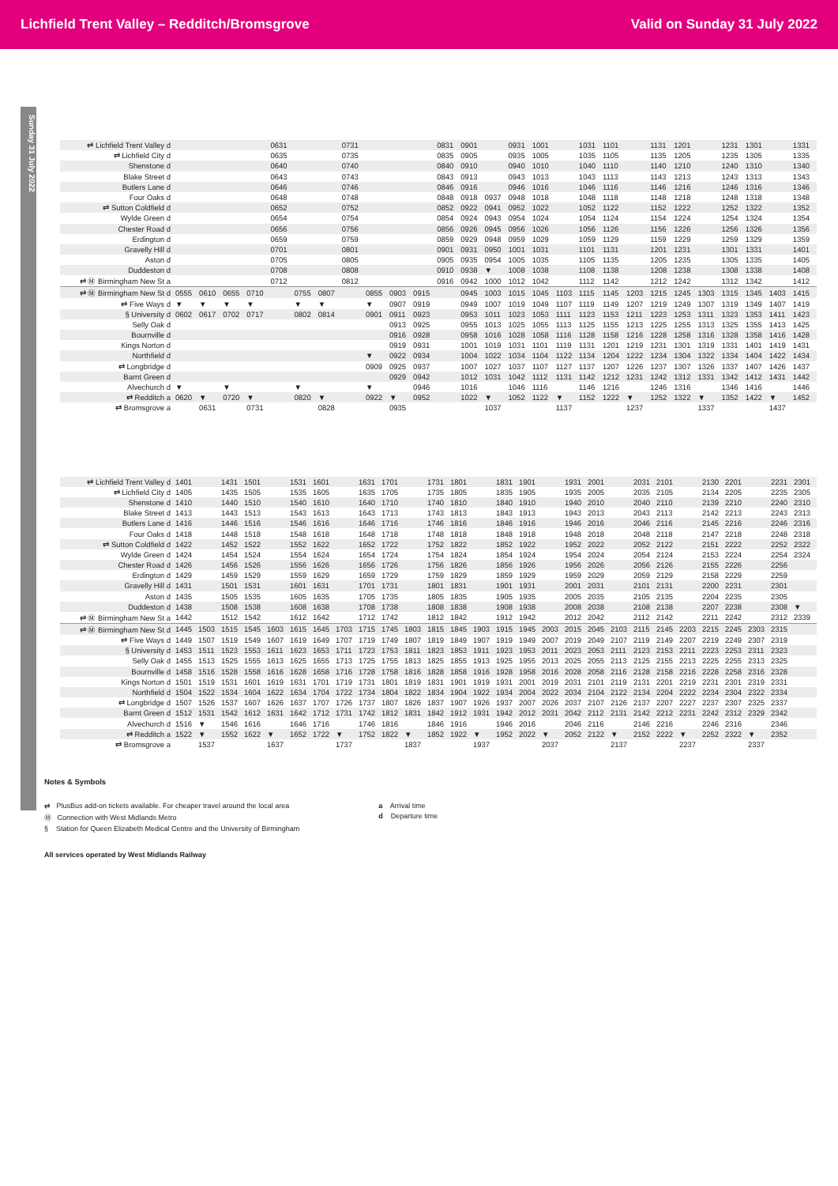Lichfield Trent Valley – Redditch/Bromsgrove Valid on Sunday 31 July 2022
Sunday 31 July 2022
| ⇄ Lichfield Trent Valley d | | | | | 0631 | | | 0731 | | | | 0831 | 0901 | | 0931 | 1001 | | 1031 | 1101 | | 1131 | 1201 | | 1231 | 1301 | | 1331 |
| ⇄ Lichfield City d | | | | | 0635 | | | 0735 | | | | 0835 | 0905 | | 0935 | 1005 | | 1035 | 1105 | | 1135 | 1205 | | 1235 | 1305 | | 1335 |
| Shenstone d | | | | | 0640 | | | 0740 | | | | 0840 | 0910 | | 0940 | 1010 | | 1040 | 1110 | | 1140 | 1210 | | 1240 | 1310 | | 1340 |
| Blake Street d | | | | | 0643 | | | 0743 | | | | 0843 | 0913 | | 0943 | 1013 | | 1043 | 1113 | | 1143 | 1213 | | 1243 | 1313 | | 1343 |
| Butlers Lane d | | | | | 0646 | | | 0746 | | | | 0846 | 0916 | | 0946 | 1016 | | 1046 | 1116 | | 1146 | 1216 | | 1246 | 1316 | | 1346 |
| Four Oaks d | | | | | 0648 | | | 0748 | | | | 0848 | 0918 | 0937 | 0948 | 1018 | | 1048 | 1118 | | 1148 | 1218 | | 1248 | 1318 | | 1348 |
| ⇄ Sutton Coldfield d | | | | | 0652 | | | 0752 | | | | 0852 | 0922 | 0941 | 0952 | 1022 | | 1052 | 1122 | | 1152 | 1222 | | 1252 | 1322 | | 1352 |
| Wylde Green d | | | | | 0654 | | | 0754 | | | | 0854 | 0924 | 0943 | 0954 | 1024 | | 1054 | 1124 | | 1154 | 1224 | | 1254 | 1324 | | 1354 |
| Chester Road d | | | | | 0656 | | | 0756 | | | | 0856 | 0926 | 0945 | 0956 | 1026 | | 1056 | 1126 | | 1156 | 1226 | | 1256 | 1326 | | 1356 |
| Erdington d | | | | | 0659 | | | 0759 | | | | 0859 | 0929 | 0948 | 0959 | 1029 | | 1059 | 1129 | | 1159 | 1229 | | 1259 | 1329 | | 1359 |
| Gravelly Hill d | | | | | 0701 | | | 0801 | | | | 0901 | 0931 | 0950 | 1001 | 1031 | | 1101 | 1131 | | 1201 | 1231 | | 1301 | 1331 | | 1401 |
| Aston d | | | | | 0705 | | | 0805 | | | | 0905 | 0935 | 0954 | 1005 | 1035 | | 1105 | 1135 | | 1205 | 1235 | | 1305 | 1335 | | 1405 |
| Duddeston d | | | | | 0708 | | | 0808 | | | | 0910 | 0938 | ▼ | 1008 | 1038 | | 1108 | 1138 | | 1208 | 1238 | | 1308 | 1338 | | 1408 |
| ⇄ Ⓜ Birmingham New St a | | | | | 0712 | | | 0812 | | | | 0916 | 0942 | 1000 | 1012 | 1042 | | 1112 | 1142 | | 1212 | 1242 | | 1312 | 1342 | | 1412 |
| ⇄ Ⓜ Birmingham New St d | 0555 | 0610 | 0655 | 0710 | | 0755 | 0807 | | 0855 | 0903 | 0915 | | 0945 | 1003 | 1015 | 1045 | 1103 | 1115 | 1145 | 1203 | 1215 | 1245 | 1303 | 1315 | 1345 | 1403 | 1415 |
| ⇄ Five Ways d | ▼ | ▼ | ▼ | ▼ | | ▼ | ▼ | | ▼ | 0907 | 0919 | | 0949 | 1007 | 1019 | 1049 | 1107 | 1119 | 1149 | 1207 | 1219 | 1249 | 1307 | 1319 | 1349 | 1407 | 1419 |
| § University d | 0602 | 0617 | 0702 | 0717 | | 0802 | 0814 | | 0901 | 0911 | 0923 | | 0953 | 1011 | 1023 | 1053 | 1111 | 1123 | 1153 | 1211 | 1223 | 1253 | 1311 | 1323 | 1353 | 1411 | 1423 |
| Selly Oak d | | | | | | | | | | 0913 | 0925 | | 0955 | 1013 | 1025 | 1055 | 1113 | 1125 | 1155 | 1213 | 1225 | 1255 | 1313 | 1325 | 1355 | 1413 | 1425 |
| Bournville d | | | | | | | | | | 0916 | 0928 | | 0958 | 1016 | 1028 | 1058 | 1116 | 1128 | 1158 | 1216 | 1228 | 1258 | 1316 | 1328 | 1358 | 1416 | 1428 |
| Kings Norton d | | | | | | | | | | 0919 | 0931 | | 1001 | 1019 | 1031 | 1101 | 1119 | 1131 | 1201 | 1219 | 1231 | 1301 | 1319 | 1331 | 1401 | 1419 | 1431 |
| Northfield d | | | | | | | | | ▼ | 0922 | 0934 | | 1004 | 1022 | 1034 | 1104 | 1122 | 1134 | 1204 | 1222 | 1234 | 1304 | 1322 | 1334 | 1404 | 1422 | 1434 |
| ⇄ Longbridge d | | | | | | | | | 0909 | 0925 | 0937 | | 1007 | 1027 | 1037 | 1107 | 1127 | 1137 | 1207 | 1226 | 1237 | 1307 | 1326 | 1337 | 1407 | 1426 | 1437 |
| Barnt Green d | | | | | | | | | | 0929 | 0942 | | 1012 | 1031 | 1042 | 1112 | 1131 | 1142 | 1212 | 1231 | 1242 | 1312 | 1331 | 1342 | 1412 | 1431 | 1442 |
| Alvechurch d | ▼ | | ▼ | | | ▼ | | | ▼ | | 0946 | | 1016 | | 1046 | 1116 | | 1146 | 1216 | | 1246 | 1316 | | 1346 | 1416 | | 1446 |
| ⇄ Redditch a | 0620 | ▼ | 0720 | ▼ | | 0820 | ▼ | | 0922 | ▼ | 0952 | | 1022 | ▼ | 1052 | 1122 | ▼ | 1152 | 1222 | ▼ | 1252 | 1322 | ▼ | 1352 | 1422 | ▼ | 1452 |
| ⇄ Bromsgrove a | | 0631 | | 0731 | | | 0828 | | | 0935 | | | | 1037 | | | 1137 | | | 1237 | | | 1337 | | | 1437 | |
| ⇄ Lichfield Trent Valley d | 1401 | | 1431 | 1501 | | 1531 | 1601 | | 1631 | 1701 | | 1731 | 1801 | | 1831 | 1901 | | 1931 | 2001 | | 2031 | 2101 | | 2130 | 2201 | | 2231 | 2301 |
| ⇄ Lichfield City d | 1405 | | 1435 | 1505 | | 1535 | 1605 | | 1635 | 1705 | | 1735 | 1805 | | 1835 | 1905 | | 1935 | 2005 | | 2035 | 2105 | | 2134 | 2205 | | 2235 | 2305 |
| Shenstone d | 1410 | | 1440 | 1510 | | 1540 | 1610 | | 1640 | 1710 | | 1740 | 1810 | | 1840 | 1910 | | 1940 | 2010 | | 2040 | 2110 | | 2139 | 2210 | | 2240 | 2310 |
| Blake Street d | 1413 | | 1443 | 1513 | | 1543 | 1613 | | 1643 | 1713 | | 1743 | 1813 | | 1843 | 1913 | | 1943 | 2013 | | 2043 | 2113 | | 2142 | 2213 | | 2243 | 2313 |
| Butlers Lane d | 1416 | | 1446 | 1516 | | 1546 | 1616 | | 1646 | 1716 | | 1746 | 1816 | | 1846 | 1916 | | 1946 | 2016 | | 2046 | 2116 | | 2145 | 2216 | | 2246 | 2316 |
| Four Oaks d | 1418 | | 1448 | 1518 | | 1548 | 1618 | | 1648 | 1718 | | 1748 | 1818 | | 1848 | 1918 | | 1948 | 2018 | | 2048 | 2118 | | 2147 | 2218 | | 2248 | 2318 |
| ⇄ Sutton Coldfield d | 1422 | | 1452 | 1522 | | 1552 | 1622 | | 1652 | 1722 | | 1752 | 1822 | | 1852 | 1922 | | 1952 | 2022 | | 2052 | 2122 | | 2151 | 2222 | | 2252 | 2322 |
| Wylde Green d | 1424 | | 1454 | 1524 | | 1554 | 1624 | | 1654 | 1724 | | 1754 | 1824 | | 1854 | 1924 | | 1954 | 2024 | | 2054 | 2124 | | 2153 | 2224 | | 2254 | 2324 |
| Chester Road d | 1426 | | 1456 | 1526 | | 1556 | 1626 | | 1656 | 1726 | | 1756 | 1826 | | 1856 | 1926 | | 1956 | 2026 | | 2056 | 2126 | | 2155 | 2226 | | 2256 | |
| Erdington d | 1429 | | 1459 | 1529 | | 1559 | 1629 | | 1659 | 1729 | | 1759 | 1829 | | 1859 | 1929 | | 1959 | 2029 | | 2059 | 2129 | | 2158 | 2229 | | 2259 | |
| Gravelly Hill d | 1431 | | 1501 | 1531 | | 1601 | 1631 | | 1701 | 1731 | | 1801 | 1831 | | 1901 | 1931 | | 2001 | 2031 | | 2101 | 2131 | | 2200 | 2231 | | 2301 | |
| Aston d | 1435 | | 1505 | 1535 | | 1605 | 1635 | | 1705 | 1735 | | 1805 | 1835 | | 1905 | 1935 | | 2005 | 2035 | | 2105 | 2135 | | 2204 | 2235 | | 2305 | |
| Duddeston d | 1438 | | 1508 | 1538 | | 1608 | 1638 | | 1708 | 1738 | | 1808 | 1838 | | 1908 | 1938 | | 2008 | 2038 | | 2108 | 2138 | | 2207 | 2238 | | 2308 | ▼ |
| ⇄ Ⓜ Birmingham New St a | 1442 | | 1512 | 1542 | | 1612 | 1642 | | 1712 | 1742 | | 1812 | 1842 | | 1912 | 1942 | | 2012 | 2042 | | 2112 | 2142 | | 2211 | 2242 | | 2312 | 2339 |
| ⇄ Ⓜ Birmingham New St d | 1445 | 1503 | 1515 | 1545 | 1603 | 1615 | 1645 | 1703 | 1715 | 1745 | 1803 | 1815 | 1845 | 1903 | 1915 | 1945 | 2003 | 2015 | 2045 | 2103 | 2115 | 2145 | 2203 | 2215 | 2245 | 2303 | 2315 | |
| ⇄ Five Ways d | 1449 | 1507 | 1519 | 1549 | 1607 | 1619 | 1649 | 1707 | 1719 | 1749 | 1807 | 1819 | 1849 | 1907 | 1919 | 1949 | 2007 | 2019 | 2049 | 2107 | 2119 | 2149 | 2207 | 2219 | 2249 | 2307 | 2319 | |
| § University d | 1453 | 1511 | 1523 | 1553 | 1611 | 1623 | 1653 | 1711 | 1723 | 1753 | 1811 | 1823 | 1853 | 1911 | 1923 | 1953 | 2011 | 2023 | 2053 | 2111 | 2123 | 2153 | 2211 | 2223 | 2253 | 2311 | 2323 | |
| Selly Oak d | 1455 | 1513 | 1525 | 1555 | 1613 | 1625 | 1655 | 1713 | 1725 | 1755 | 1813 | 1825 | 1855 | 1913 | 1925 | 1955 | 2013 | 2025 | 2055 | 2113 | 2125 | 2155 | 2213 | 2225 | 2255 | 2313 | 2325 | |
| Bournville d | 1458 | 1516 | 1528 | 1558 | 1616 | 1628 | 1658 | 1716 | 1728 | 1758 | 1816 | 1828 | 1858 | 1916 | 1928 | 1958 | 2016 | 2028 | 2058 | 2116 | 2128 | 2158 | 2216 | 2228 | 2258 | 2316 | 2328 | |
| Kings Norton d | 1501 | 1519 | 1531 | 1601 | 1619 | 1631 | 1701 | 1719 | 1731 | 1801 | 1819 | 1831 | 1901 | 1919 | 1931 | 2001 | 2019 | 2031 | 2101 | 2119 | 2131 | 2201 | 2219 | 2231 | 2301 | 2319 | 2331 | |
| Northfield d | 1504 | 1522 | 1534 | 1604 | 1622 | 1634 | 1704 | 1722 | 1734 | 1804 | 1822 | 1834 | 1904 | 1922 | 1934 | 2004 | 2022 | 2034 | 2104 | 2122 | 2134 | 2204 | 2222 | 2234 | 2304 | 2322 | 2334 | |
| ⇄ Longbridge d | 1507 | 1526 | 1537 | 1607 | 1626 | 1637 | 1707 | 1726 | 1737 | 1807 | 1826 | 1837 | 1907 | 1926 | 1937 | 2007 | 2026 | 2037 | 2107 | 2126 | 2137 | 2207 | 2227 | 2237 | 2307 | 2325 | 2337 | |
| Barnt Green d | 1512 | 1531 | 1542 | 1612 | 1631 | 1642 | 1712 | 1731 | 1742 | 1812 | 1831 | 1842 | 1912 | 1931 | 1942 | 2012 | 2031 | 2042 | 2112 | 2131 | 2142 | 2212 | 2231 | 2242 | 2312 | 2329 | 2342 | |
| Alvechurch d | 1516 | ▼ | 1546 | 1616 | | 1646 | 1716 | | 1746 | 1816 | | 1846 | 1916 | | 1946 | 2016 | | 2046 | 2116 | | 2146 | 2216 | | 2246 | 2316 | | 2346 | |
| ⇄ Redditch a | 1522 | ▼ | 1552 | 1622 | ▼ | 1652 | 1722 | ▼ | 1752 | 1822 | ▼ | 1852 | 1922 | ▼ | 1952 | 2022 | ▼ | 2052 | 2122 | ▼ | 2152 | 2222 | ▼ | 2252 | 2322 | ▼ | 2352 | |
| ⇄ Bromsgrove a | | 1537 | | | 1637 | | | 1737 | | | 1837 | | | 1937 | | | 2037 | | | 2137 | | | 2237 | | | 2337 | | |
Notes & Symbols
⇄ PlusBus add-on tickets available. For cheaper travel around the local area
Ⓜ Connection with West Midlands Metro
§ Station for Queen Elizabeth Medical Centre and the University of Birmingham
a Arrival time
d Departure time
All services operated by West Midlands Railway